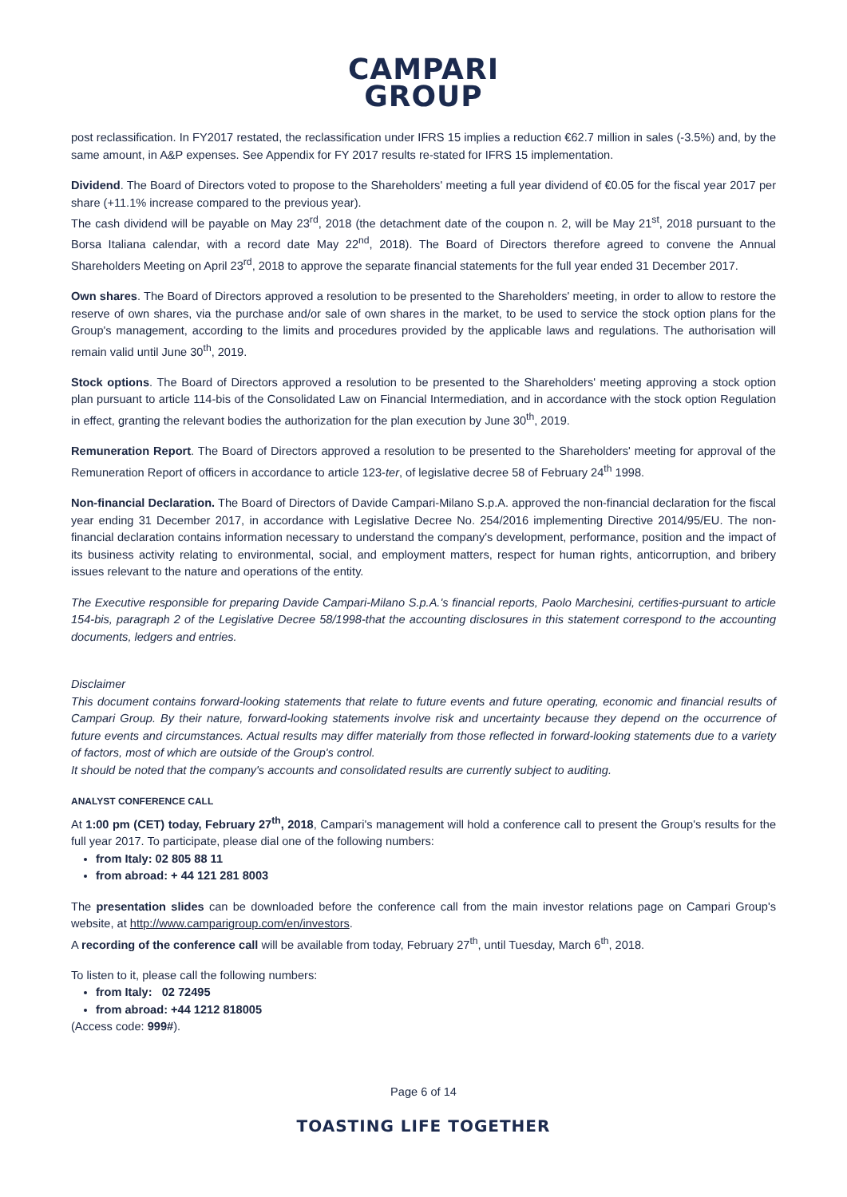CAMPARI
GROUP
post reclassification. In FY2017 restated, the reclassification under IFRS 15 implies a reduction €62.7 million in sales (-3.5%) and, by the same amount, in A&P expenses. See Appendix for FY 2017 results re-stated for IFRS 15 implementation.
Dividend. The Board of Directors voted to propose to the Shareholders' meeting a full year dividend of €0.05 for the fiscal year 2017 per share (+11.1% increase compared to the previous year).
The cash dividend will be payable on May 23<sup>rd</sup>, 2018 (the detachment date of the coupon n. 2, will be May 21<sup>st</sup>, 2018 pursuant to the Borsa Italiana calendar, with a record date May 22<sup>nd</sup>, 2018). The Board of Directors therefore agreed to convene the Annual Shareholders Meeting on April 23<sup>rd</sup>, 2018 to approve the separate financial statements for the full year ended 31 December 2017.
Own shares. The Board of Directors approved a resolution to be presented to the Shareholders' meeting, in order to allow to restore the reserve of own shares, via the purchase and/or sale of own shares in the market, to be used to service the stock option plans for the Group's management, according to the limits and procedures provided by the applicable laws and regulations. The authorisation will remain valid until June 30<sup>th</sup>, 2019.
Stock options. The Board of Directors approved a resolution to be presented to the Shareholders' meeting approving a stock option plan pursuant to article 114-bis of the Consolidated Law on Financial Intermediation, and in accordance with the stock option Regulation in effect, granting the relevant bodies the authorization for the plan execution by June 30<sup>th</sup>, 2019.
Remuneration Report. The Board of Directors approved a resolution to be presented to the Shareholders' meeting for approval of the Remuneration Report of officers in accordance to article 123-ter, of legislative decree 58 of February 24<sup>th</sup> 1998.
Non-financial Declaration. The Board of Directors of Davide Campari-Milano S.p.A. approved the non-financial declaration for the fiscal year ending 31 December 2017, in accordance with Legislative Decree No. 254/2016 implementing Directive 2014/95/EU. The non-financial declaration contains information necessary to understand the company's development, performance, position and the impact of its business activity relating to environmental, social, and employment matters, respect for human rights, anticorruption, and bribery issues relevant to the nature and operations of the entity.
The Executive responsible for preparing Davide Campari-Milano S.p.A.'s financial reports, Paolo Marchesini, certifies-pursuant to article 154-bis, paragraph 2 of the Legislative Decree 58/1998-that the accounting disclosures in this statement correspond to the accounting documents, ledgers and entries.
Disclaimer
This document contains forward-looking statements that relate to future events and future operating, economic and financial results of Campari Group. By their nature, forward-looking statements involve risk and uncertainty because they depend on the occurrence of future events and circumstances. Actual results may differ materially from those reflected in forward-looking statements due to a variety of factors, most of which are outside of the Group's control.
It should be noted that the company's accounts and consolidated results are currently subject to auditing.
ANALYST CONFERENCE CALL
At 1:00 pm (CET) today, February 27<sup>th</sup>, 2018, Campari's management will hold a conference call to present the Group's results for the full year 2017. To participate, please dial one of the following numbers:
from Italy: 02 805 88 11
from abroad: + 44 121 281 8003
The presentation slides can be downloaded before the conference call from the main investor relations page on Campari Group's website, at http://www.camparigroup.com/en/investors.
A recording of the conference call will be available from today, February 27<sup>th</sup>, until Tuesday, March 6<sup>th</sup>, 2018.
To listen to it, please call the following numbers:
from Italy: 02 72495
from abroad: +44 1212 818005
(Access code: 999#).
Page 6 of 14
TOASTING LIFE TOGETHER